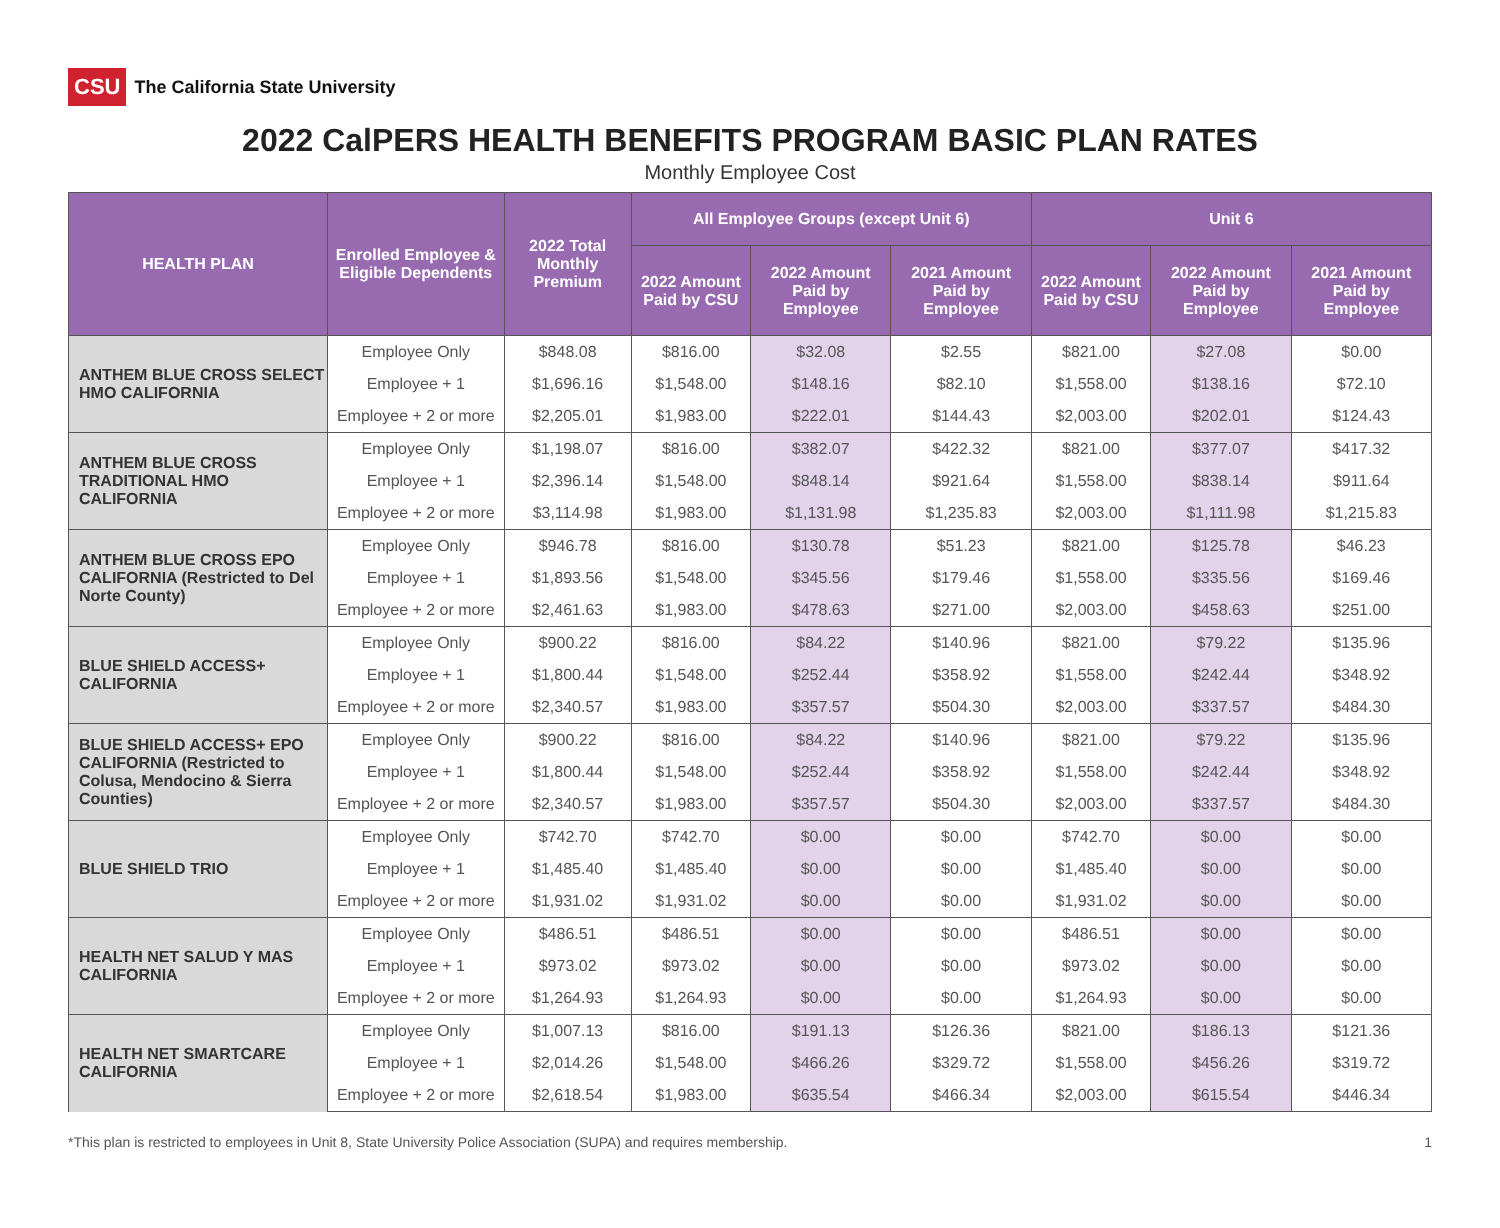CSU The California State University
2022 CalPERS HEALTH BENEFITS PROGRAM BASIC PLAN RATES
Monthly Employee Cost
| HEALTH PLAN | Enrolled Employee & Eligible Dependents | 2022 Total Monthly Premium | All Employee Groups (except Unit 6) | | | Unit 6 | | |
| --- | --- | --- | --- | --- | --- | --- | --- | --- |
| | | | 2022 Amount Paid by CSU | 2022 Amount Paid by Employee | 2021 Amount Paid by Employee | 2022 Amount Paid by CSU | 2022 Amount Paid by Employee | 2021 Amount Paid by Employee |
| ANTHEM BLUE CROSS SELECT HMO CALIFORNIA | Employee Only | $848.08 | $816.00 | $32.08 | $2.55 | $821.00 | $27.08 | $0.00 |
| | Employee + 1 | $1,696.16 | $1,548.00 | $148.16 | $82.10 | $1,558.00 | $138.16 | $72.10 |
| | Employee + 2 or more | $2,205.01 | $1,983.00 | $222.01 | $144.43 | $2,003.00 | $202.01 | $124.43 |
| ANTHEM BLUE CROSS TRADITIONAL HMO CALIFORNIA | Employee Only | $1,198.07 | $816.00 | $382.07 | $422.32 | $821.00 | $377.07 | $417.32 |
| | Employee + 1 | $2,396.14 | $1,548.00 | $848.14 | $921.64 | $1,558.00 | $838.14 | $911.64 |
| | Employee + 2 or more | $3,114.98 | $1,983.00 | $1,131.98 | $1,235.83 | $2,003.00 | $1,111.98 | $1,215.83 |
| ANTHEM BLUE CROSS EPO CALIFORNIA (Restricted to Del Norte County) | Employee Only | $946.78 | $816.00 | $130.78 | $51.23 | $821.00 | $125.78 | $46.23 |
| | Employee + 1 | $1,893.56 | $1,548.00 | $345.56 | $179.46 | $1,558.00 | $335.56 | $169.46 |
| | Employee + 2 or more | $2,461.63 | $1,983.00 | $478.63 | $271.00 | $2,003.00 | $458.63 | $251.00 |
| BLUE SHIELD ACCESS+ CALIFORNIA | Employee Only | $900.22 | $816.00 | $84.22 | $140.96 | $821.00 | $79.22 | $135.96 |
| | Employee + 1 | $1,800.44 | $1,548.00 | $252.44 | $358.92 | $1,558.00 | $242.44 | $348.92 |
| | Employee + 2 or more | $2,340.57 | $1,983.00 | $357.57 | $504.30 | $2,003.00 | $337.57 | $484.30 |
| BLUE SHIELD ACCESS+ EPO CALIFORNIA (Restricted to Colusa, Mendocino & Sierra Counties) | Employee Only | $900.22 | $816.00 | $84.22 | $140.96 | $821.00 | $79.22 | $135.96 |
| | Employee + 1 | $1,800.44 | $1,548.00 | $252.44 | $358.92 | $1,558.00 | $242.44 | $348.92 |
| | Employee + 2 or more | $2,340.57 | $1,983.00 | $357.57 | $504.30 | $2,003.00 | $337.57 | $484.30 |
| BLUE SHIELD TRIO | Employee Only | $742.70 | $742.70 | $0.00 | $0.00 | $742.70 | $0.00 | $0.00 |
| | Employee + 1 | $1,485.40 | $1,485.40 | $0.00 | $0.00 | $1,485.40 | $0.00 | $0.00 |
| | Employee + 2 or more | $1,931.02 | $1,931.02 | $0.00 | $0.00 | $1,931.02 | $0.00 | $0.00 |
| HEALTH NET SALUD Y MAS CALIFORNIA | Employee Only | $486.51 | $486.51 | $0.00 | $0.00 | $486.51 | $0.00 | $0.00 |
| | Employee + 1 | $973.02 | $973.02 | $0.00 | $0.00 | $973.02 | $0.00 | $0.00 |
| | Employee + 2 or more | $1,264.93 | $1,264.93 | $0.00 | $0.00 | $1,264.93 | $0.00 | $0.00 |
| HEALTH NET SMARTCARE CALIFORNIA | Employee Only | $1,007.13 | $816.00 | $191.13 | $126.36 | $821.00 | $186.13 | $121.36 |
| | Employee + 1 | $2,014.26 | $1,548.00 | $466.26 | $329.72 | $1,558.00 | $456.26 | $319.72 |
| | Employee + 2 or more | $2,618.54 | $1,983.00 | $635.54 | $466.34 | $2,003.00 | $615.54 | $446.34 |
*This plan is restricted to employees in Unit 8, State University Police Association (SUPA) and requires membership. 1